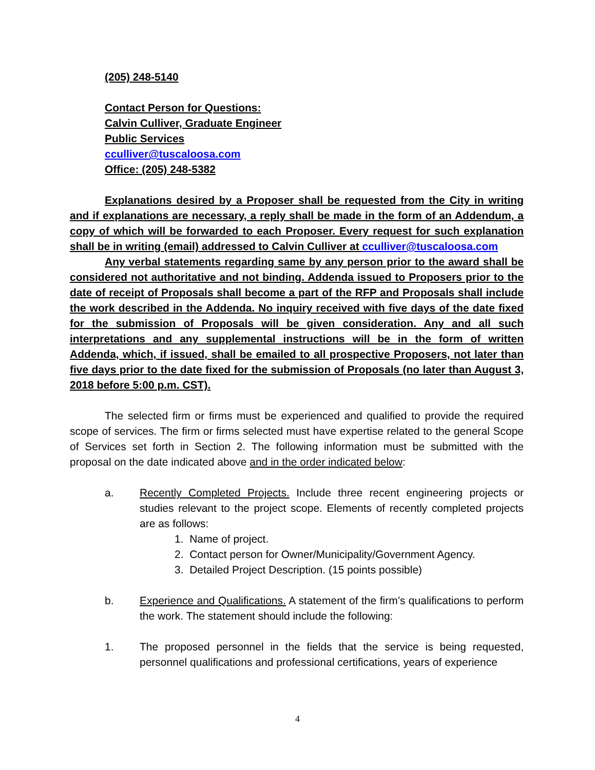(205) 248-5140
Contact Person for Questions:
Calvin Culliver, Graduate Engineer
Public Services
cculliver@tuscaloosa.com
Office: (205) 248-5382
Explanations desired by a Proposer shall be requested from the City in writing and if explanations are necessary, a reply shall be made in the form of an Addendum, a copy of which will be forwarded to each Proposer. Every request for such explanation shall be in writing (email) addressed to Calvin Culliver at cculliver@tuscaloosa.com
Any verbal statements regarding same by any person prior to the award shall be considered not authoritative and not binding. Addenda issued to Proposers prior to the date of receipt of Proposals shall become a part of the RFP and Proposals shall include the work described in the Addenda. No inquiry received with five days of the date fixed for the submission of Proposals will be given consideration. Any and all such interpretations and any supplemental instructions will be in the form of written Addenda, which, if issued, shall be emailed to all prospective Proposers, not later than five days prior to the date fixed for the submission of Proposals (no later than August 3, 2018 before 5:00 p.m. CST).
The selected firm or firms must be experienced and qualified to provide the required scope of services. The firm or firms selected must have expertise related to the general Scope of Services set forth in Section 2. The following information must be submitted with the proposal on the date indicated above and in the order indicated below:
a. Recently Completed Projects. Include three recent engineering projects or studies relevant to the project scope. Elements of recently completed projects are as follows:
1. Name of project.
2. Contact person for Owner/Municipality/Government Agency.
3. Detailed Project Description. (15 points possible)
b. Experience and Qualifications. A statement of the firm’s qualifications to perform the work. The statement should include the following:
1. The proposed personnel in the fields that the service is being requested, personnel qualifications and professional certifications, years of experience
4